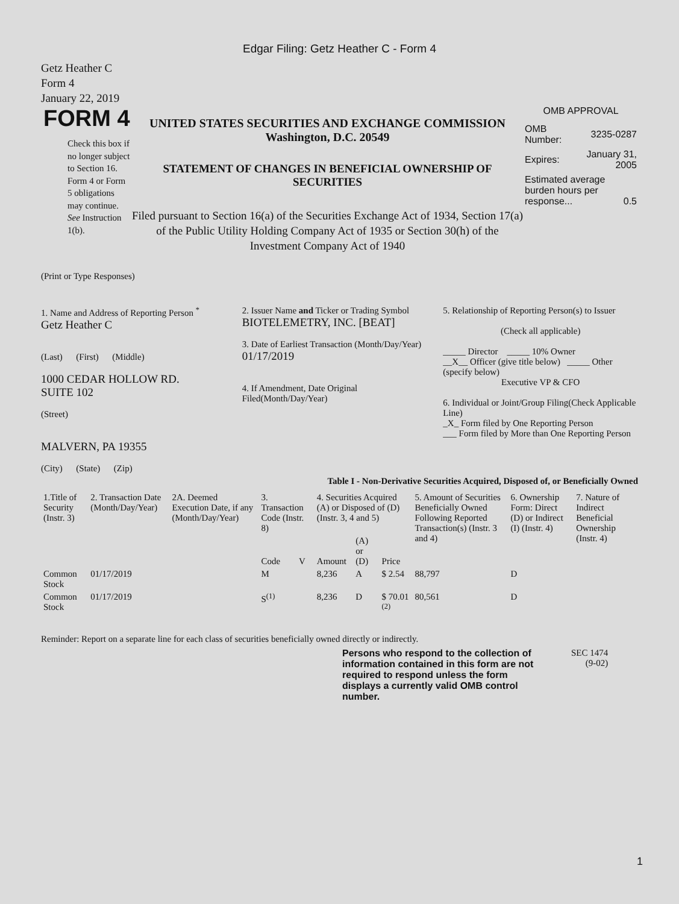Edgar Filing: Getz Heather C - Form 4
Getz Heather C
Form 4
January 22, 2019
FORM 4
Check this box if no longer subject to Section 16. Form 4 or Form 5 obligations may continue. See Instruction 1(b).
UNITED STATES SECURITIES AND EXCHANGE COMMISSION
Washington, D.C. 20549
STATEMENT OF CHANGES IN BENEFICIAL OWNERSHIP OF SECURITIES
Filed pursuant to Section 16(a) of the Securities Exchange Act of 1934, Section 17(a) of the Public Utility Holding Company Act of 1935 or Section 30(h) of the Investment Company Act of 1940
OMB APPROVAL
| OMB Number: | 3235-0287 |
| Expires: | January 31, 2005 |
| Estimated average burden hours per response... 0.5 | |
(Print or Type Responses)
1. Name and Address of Reporting Person <sup>*</sup>
Getz Heather C
(Last) (First) (Middle)
1000 CEDAR HOLLOW RD.
SUITE 102
(Street)
MALVERN, PA 19355
(City) (State) (Zip)
2. Issuer Name and Ticker or Trading Symbol
BIOTELEMETRY, INC. [BEAT]
3. Date of Earliest Transaction (Month/Day/Year)
01/17/2019
4. If Amendment, Date Original Filed(Month/Day/Year)
5. Relationship of Reporting Person(s) to Issuer
(Check all applicable)
_____ Director _____ 10% Owner
__X__ Officer (give title below) _____ Other (specify below)
Executive VP & CFO
6. Individual or Joint/Group Filing(Check Applicable Line)
_X_ Form filed by One Reporting Person
___ Form filed by More than One Reporting Person
Table I - Non-Derivative Securities Acquired, Disposed of, or Beneficially Owned
| 1.Title of Security (Instr. 3) | 2. Transaction Date (Month/Day/Year) | 2A. Deemed Execution Date, if any (Month/Day/Year) | 3. Transaction Code (Instr. 8) | | 4. Securities Acquired (A) or Disposed of (D) (Instr. 3, 4 and 5) | | | 5. Amount of Securities Beneficially Owned Following Reported Transaction(s) (Instr. 3 and 4) | 6. Ownership Form: Direct (D) or Indirect (I) (Instr. 4) | 7. Nature of Indirect Beneficial Ownership (Instr. 4) |
| --- | --- | --- | --- | --- | --- | --- | --- | --- | --- | --- |
| | | | Code | V | Amount | (A) or (D) | Price | | | |
| Common Stock | 01/17/2019 | | M | | 8,236 | A | $ 2.54 | 88,797 | D | |
| Common Stock | 01/17/2019 | | S<sup>(1)</sup> | | 8,236 | D | $ 70.01 <sup>(2)</sup> | 80,561 | D | |
Reminder: Report on a separate line for each class of securities beneficially owned directly or indirectly.
Persons who respond to the collection of information contained in this form are not required to respond unless the form displays a currently valid OMB control number.
SEC 1474
(9-02)
1